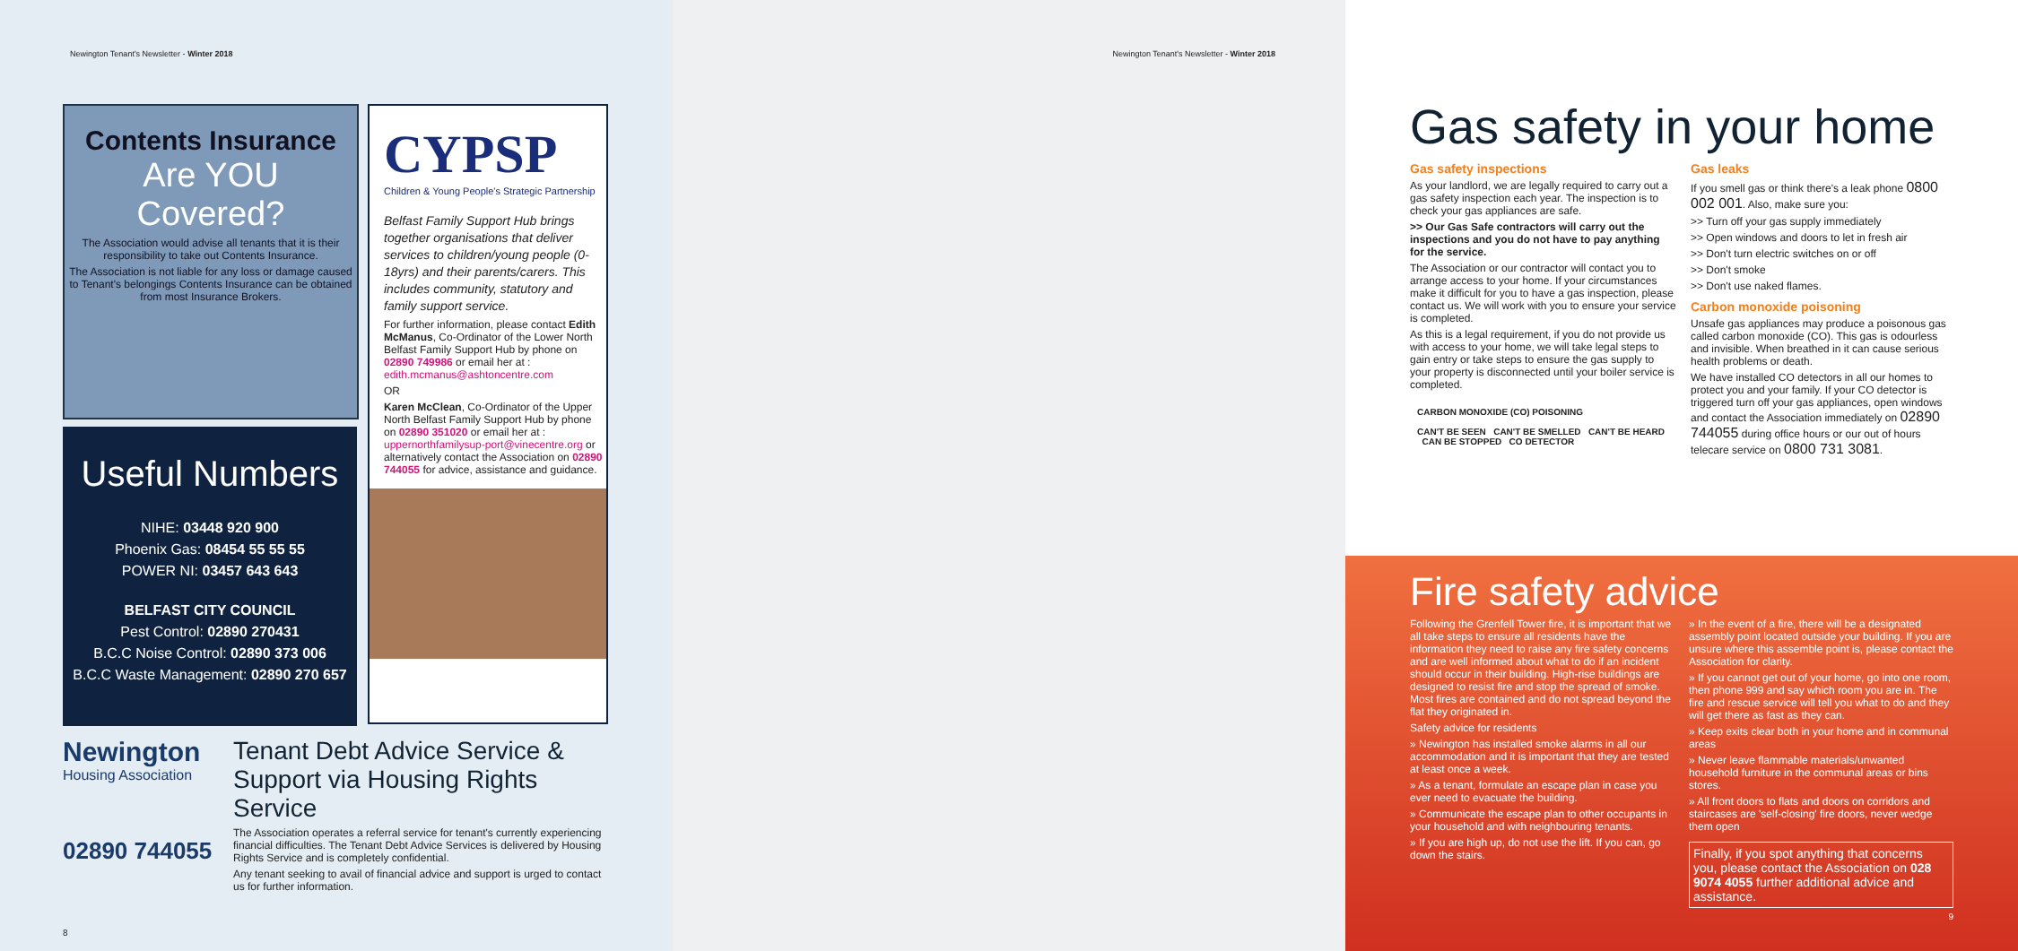Newington Tenant's Newsletter - Winter 2018
Contents Insurance
Are YOU Covered?
The Association would advise all tenants that it is their responsibility to take out Contents Insurance.
The Association is not liable for any loss or damage caused to Tenant's belongings Contents Insurance can be obtained from most Insurance Brokers.
Useful Numbers
NIHE: 03448 920 900
Phoenix Gas: 08454 55 55 55
POWER NI: 03457 643 643
BELFAST CITY COUNCIL
Pest Control: 02890 270431
B.C.C Noise Control: 02890 373 006
B.C.C Waste Management: 02890 270 657
CYPSP
Children & Young People's Strategic Partnership
Belfast Family Support Hub brings together organisations that deliver services to children/young people (0-18yrs) and their parents/carers. This includes community, statutory and family support service.
For further information, please contact Edith McManus, Co-Ordinator of the Lower North Belfast Family Support Hub by phone on 02890 749986 or email her at : edith.mcmanus@ashtoncentre.com
OR
Karen McClean, Co-Ordinator of the Upper North Belfast Family Support Hub by phone on 02890 351020 or email her at : uppernorthfamilysup-port@vinecentre.org or alternatively contact the Association on 02890 744055 for advice, assistance and guidance.
Newington
Housing Association
02890 744055
Tenant Debt Advice Service & Support via Housing Rights Service
The Association operates a referral service for tenant's currently experiencing financial difficulties. The Tenant Debt Advice Services is delivered by Housing Rights Service and is completely confidential.
Any tenant seeking to avail of financial advice and support is urged to contact us for further information.
8
Newington Tenant's Newsletter - Winter 2018
Gas safety in your home
Gas safety inspections
As your landlord, we are legally required to carry out a gas safety inspection each year. The inspection is to check your gas appliances are safe.
>> Our Gas Safe contractors will carry out the inspections and you do not have to pay anything for the service.
The Association or our contractor will contact you to arrange access to your home. If your circumstances make it difficult for you to have a gas inspection, please contact us. We will work with you to ensure your service is completed.
As this is a legal requirement, if you do not provide us with access to your home, we will take legal steps to gain entry or take steps to ensure the gas supply to your property is disconnected until your boiler service is completed.
CARBON MONOXIDE (CO) POISONING
CAN'T BE SEEN CAN'T BE SMELLED CAN'T BE HEARD CAN BE STOPPED CO DETECTOR
Gas leaks
If you smell gas or think there's a leak phone 0800 002 001. Also, make sure you:
>> Turn off your gas supply immediately
>> Open windows and doors to let in fresh air
>> Don't turn electric switches on or off
>> Don't smoke
>> Don't use naked flames.
Carbon monoxide poisoning
Unsafe gas appliances may produce a poisonous gas called carbon monoxide (CO). This gas is odourless and invisible. When breathed in it can cause serious health problems or death.
We have installed CO detectors in all our homes to protect you and your family. If your CO detector is triggered turn off your gas appliances, open windows and contact the Association immediately on 02890 744055 during office hours or our out of hours telecare service on 0800 731 3081.
Fire safety advice
Following the Grenfell Tower fire, it is important that we all take steps to ensure all residents have the information they need to raise any fire safety concerns and are well informed about what to do if an incident should occur in their building. High-rise buildings are designed to resist fire and stop the spread of smoke. Most fires are contained and do not spread beyond the flat they originated in.
Safety advice for residents
» Newington has installed smoke alarms in all our accommodation and it is important that they are tested at least once a week.
» As a tenant, formulate an escape plan in case you ever need to evacuate the building.
» Communicate the escape plan to other occupants in your household and with neighbouring tenants.
» If you are high up, do not use the lift. If you can, go down the stairs.
» In the event of a fire, there will be a designated assembly point located outside your building. If you are unsure where this assemble point is, please contact the Association for clarity.
» If you cannot get out of your home, go into one room, then phone 999 and say which room you are in. The fire and rescue service will tell you what to do and they will get there as fast as they can.
» Keep exits clear both in your home and in communal areas
» Never leave flammable materials/unwanted household furniture in the communal areas or bins stores.
» All front doors to flats and doors on corridors and staircases are 'self-closing' fire doors, never wedge them open
Finally, if you spot anything that concerns you, please contact the Association on 028 9074 4055 further additional advice and assistance.
9